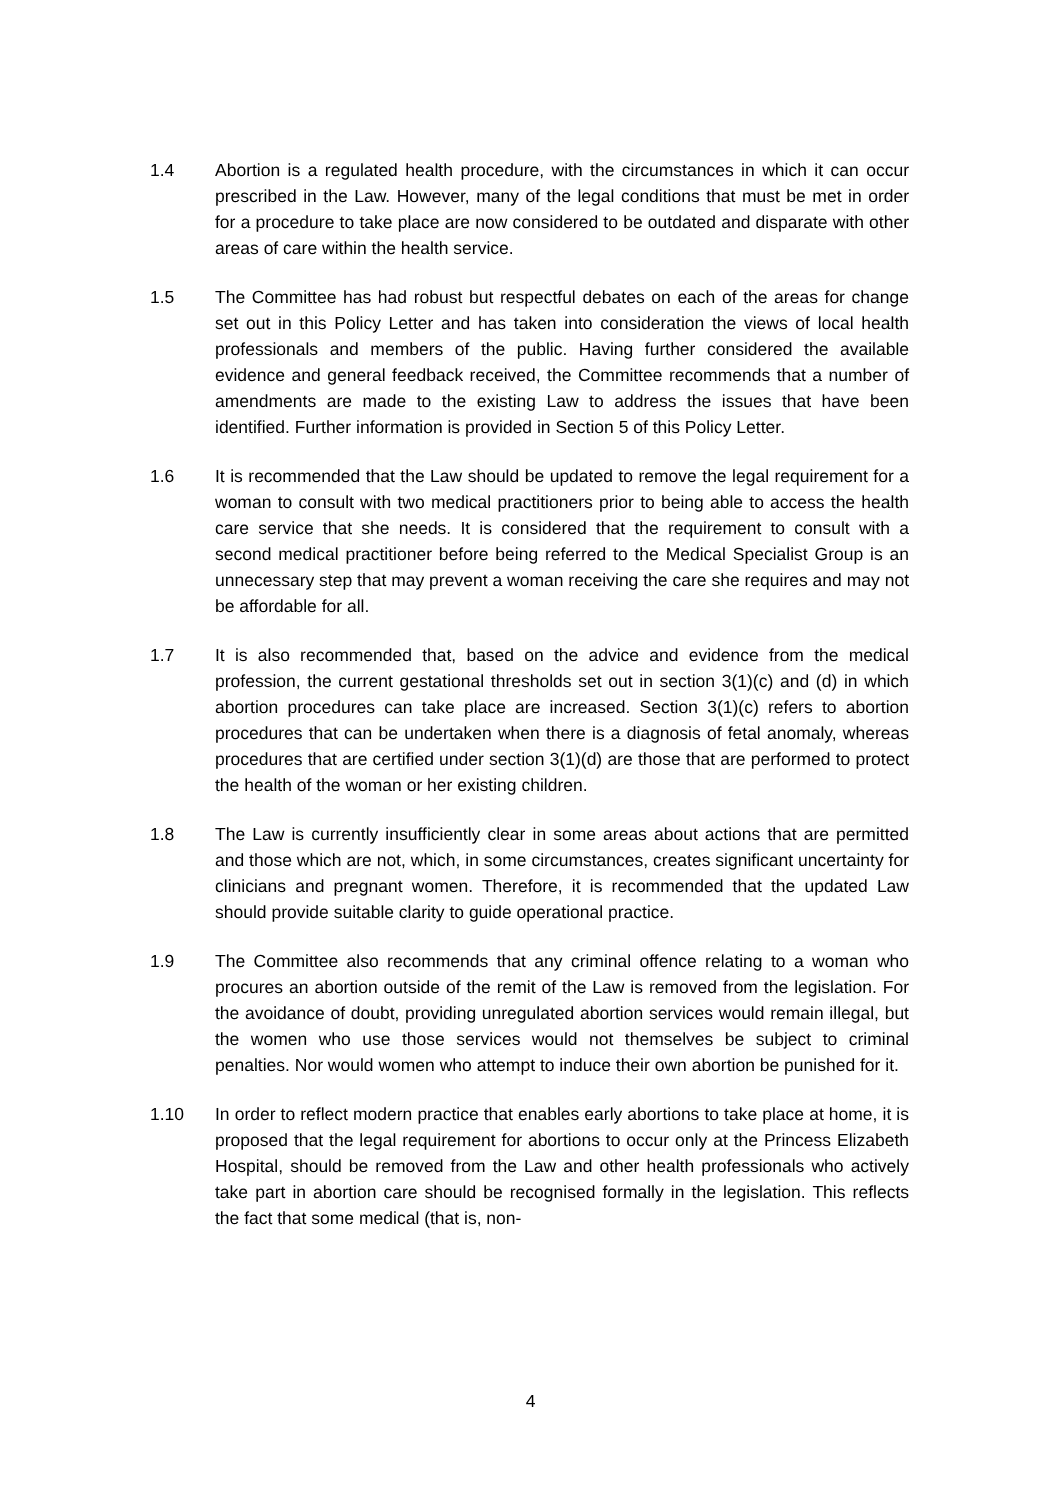1.4 Abortion is a regulated health procedure, with the circumstances in which it can occur prescribed in the Law. However, many of the legal conditions that must be met in order for a procedure to take place are now considered to be outdated and disparate with other areas of care within the health service.
1.5 The Committee has had robust but respectful debates on each of the areas for change set out in this Policy Letter and has taken into consideration the views of local health professionals and members of the public. Having further considered the available evidence and general feedback received, the Committee recommends that a number of amendments are made to the existing Law to address the issues that have been identified. Further information is provided in Section 5 of this Policy Letter.
1.6 It is recommended that the Law should be updated to remove the legal requirement for a woman to consult with two medical practitioners prior to being able to access the health care service that she needs. It is considered that the requirement to consult with a second medical practitioner before being referred to the Medical Specialist Group is an unnecessary step that may prevent a woman receiving the care she requires and may not be affordable for all.
1.7 It is also recommended that, based on the advice and evidence from the medical profession, the current gestational thresholds set out in section 3(1)(c) and (d) in which abortion procedures can take place are increased. Section 3(1)(c) refers to abortion procedures that can be undertaken when there is a diagnosis of fetal anomaly, whereas procedures that are certified under section 3(1)(d) are those that are performed to protect the health of the woman or her existing children.
1.8 The Law is currently insufficiently clear in some areas about actions that are permitted and those which are not, which, in some circumstances, creates significant uncertainty for clinicians and pregnant women. Therefore, it is recommended that the updated Law should provide suitable clarity to guide operational practice.
1.9 The Committee also recommends that any criminal offence relating to a woman who procures an abortion outside of the remit of the Law is removed from the legislation. For the avoidance of doubt, providing unregulated abortion services would remain illegal, but the women who use those services would not themselves be subject to criminal penalties. Nor would women who attempt to induce their own abortion be punished for it.
1.10 In order to reflect modern practice that enables early abortions to take place at home, it is proposed that the legal requirement for abortions to occur only at the Princess Elizabeth Hospital, should be removed from the Law and other health professionals who actively take part in abortion care should be recognised formally in the legislation. This reflects the fact that some medical (that is, non-
4